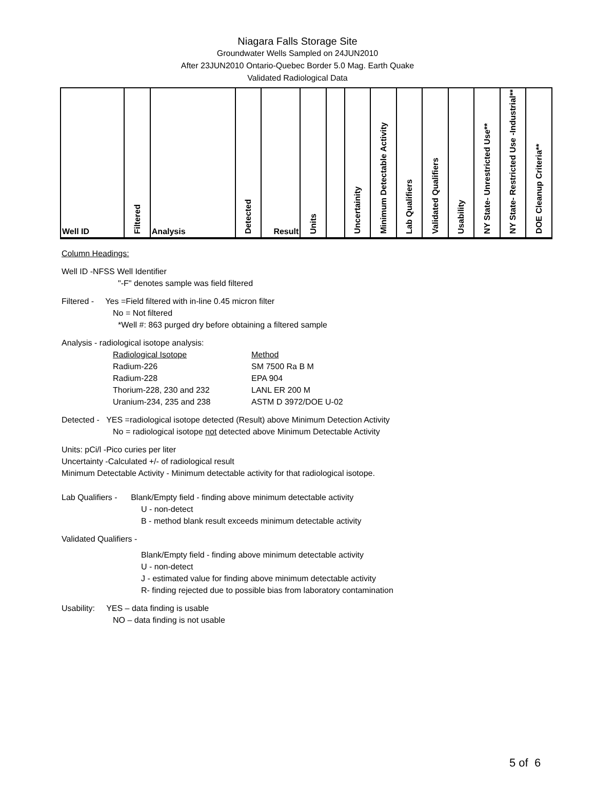Niagara Falls Storage Site
Groundwater Wells Sampled on 24JUN2010
After 23JUN2010 Ontario-Quebec Border 5.0 Mag. Earth Quake
Validated Radiological Data
| Well ID | Filtered | Analysis | Detected | Result | Units | | Uncertainity | Minimum Detectable Activity | Lab Qualifiers | Validated Qualifiers | Usability | NY State- Unrestricted Use** | NY State- Restricted Use -Industrial** | DOE Cleanup Criteria** |
| --- | --- | --- | --- | --- | --- | --- | --- | --- | --- | --- | --- | --- | --- | --- |
Column Headings:
Well ID -NFSS Well Identifier
"-F" denotes sample was field filtered
Filtered - Yes =Field filtered with in-line 0.45 micron filter
No = Not filtered
*Well #: 863 purged dry before obtaining a filtered sample
Analysis - radiological isotope analysis:
Radiological Isotope
Radium-226
Radium-228
Thorium-228, 230 and 232
Uranium-234, 235 and 238
Method
SM 7500 Ra B M
EPA 904
LANL ER 200 M
ASTM D 3972/DOE U-02
Detected - YES =radiological isotope detected (Result) above Minimum Detection Activity
No = radiological isotope not detected above Minimum Detectable Activity
Units: pCi/l -Pico curies per liter
Uncertainty -Calculated +/- of radiological result
Minimum Detectable Activity - Minimum detectable activity for that radiological isotope.
Lab Qualifiers - Blank/Empty field - finding above minimum detectable activity
U - non-detect
B - method blank result exceeds minimum detectable activity
Validated Qualifiers -
Blank/Empty field - finding above minimum detectable activity
U - non-detect
J - estimated value for finding above minimum detectable activity
R- finding rejected due to possible bias from laboratory contamination
Usability: YES – data finding is usable
NO – data finding is not usable
5 of 6